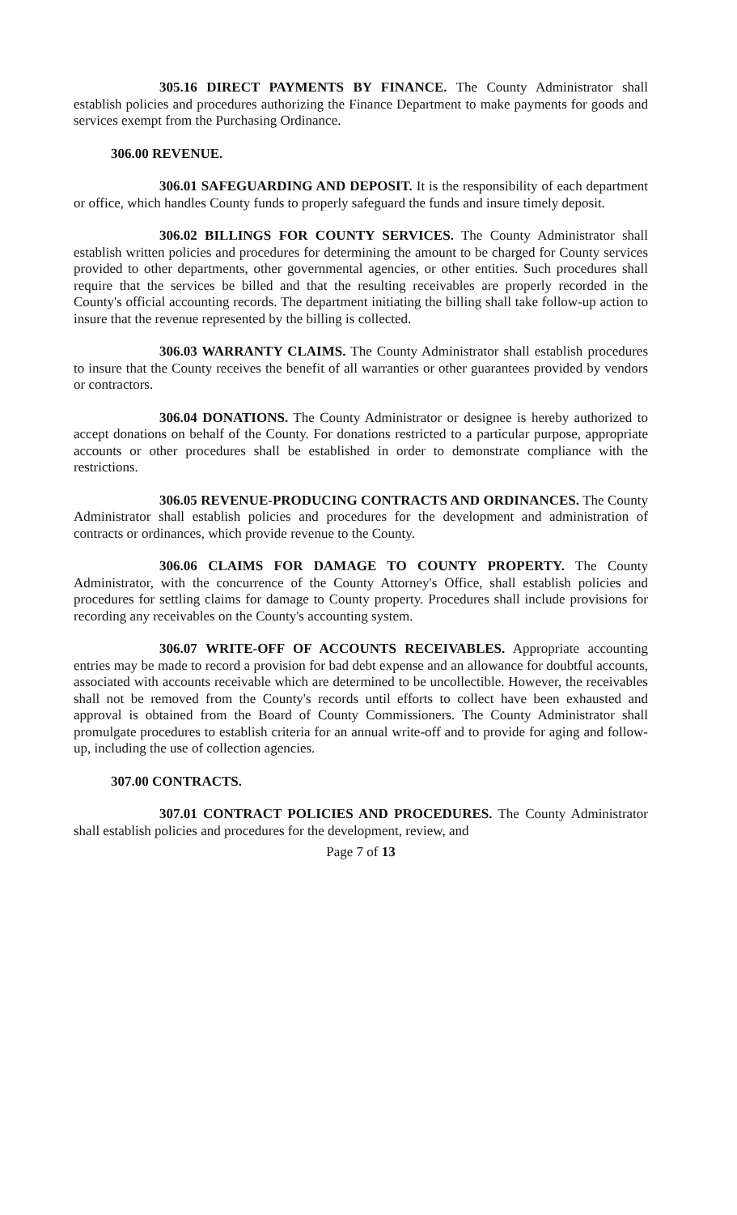305.16 DIRECT PAYMENTS BY FINANCE. The County Administrator shall establish policies and procedures authorizing the Finance Department to make payments for goods and services exempt from the Purchasing Ordinance.
306.00 REVENUE.
306.01 SAFEGUARDING AND DEPOSIT. It is the responsibility of each department or office, which handles County funds to properly safeguard the funds and insure timely deposit.
306.02 BILLINGS FOR COUNTY SERVICES. The County Administrator shall establish written policies and procedures for determining the amount to be charged for County services provided to other departments, other governmental agencies, or other entities. Such procedures shall require that the services be billed and that the resulting receivables are properly recorded in the County's official accounting records. The department initiating the billing shall take follow-up action to insure that the revenue represented by the billing is collected.
306.03 WARRANTY CLAIMS. The County Administrator shall establish procedures to insure that the County receives the benefit of all warranties or other guarantees provided by vendors or contractors.
306.04 DONATIONS. The County Administrator or designee is hereby authorized to accept donations on behalf of the County. For donations restricted to a particular purpose, appropriate accounts or other procedures shall be established in order to demonstrate compliance with the restrictions.
306.05 REVENUE-PRODUCING CONTRACTS AND ORDINANCES. The County Administrator shall establish policies and procedures for the development and administration of contracts or ordinances, which provide revenue to the County.
306.06 CLAIMS FOR DAMAGE TO COUNTY PROPERTY. The County Administrator, with the concurrence of the County Attorney's Office, shall establish policies and procedures for settling claims for damage to County property. Procedures shall include provisions for recording any receivables on the County's accounting system.
306.07 WRITE-OFF OF ACCOUNTS RECEIVABLES. Appropriate accounting entries may be made to record a provision for bad debt expense and an allowance for doubtful accounts, associated with accounts receivable which are determined to be uncollectible. However, the receivables shall not be removed from the County's records until efforts to collect have been exhausted and approval is obtained from the Board of County Commissioners. The County Administrator shall promulgate procedures to establish criteria for an annual write-off and to provide for aging and follow-up, including the use of collection agencies.
307.00 CONTRACTS.
307.01 CONTRACT POLICIES AND PROCEDURES. The County Administrator shall establish policies and procedures for the development, review, and
Page 7 of 13